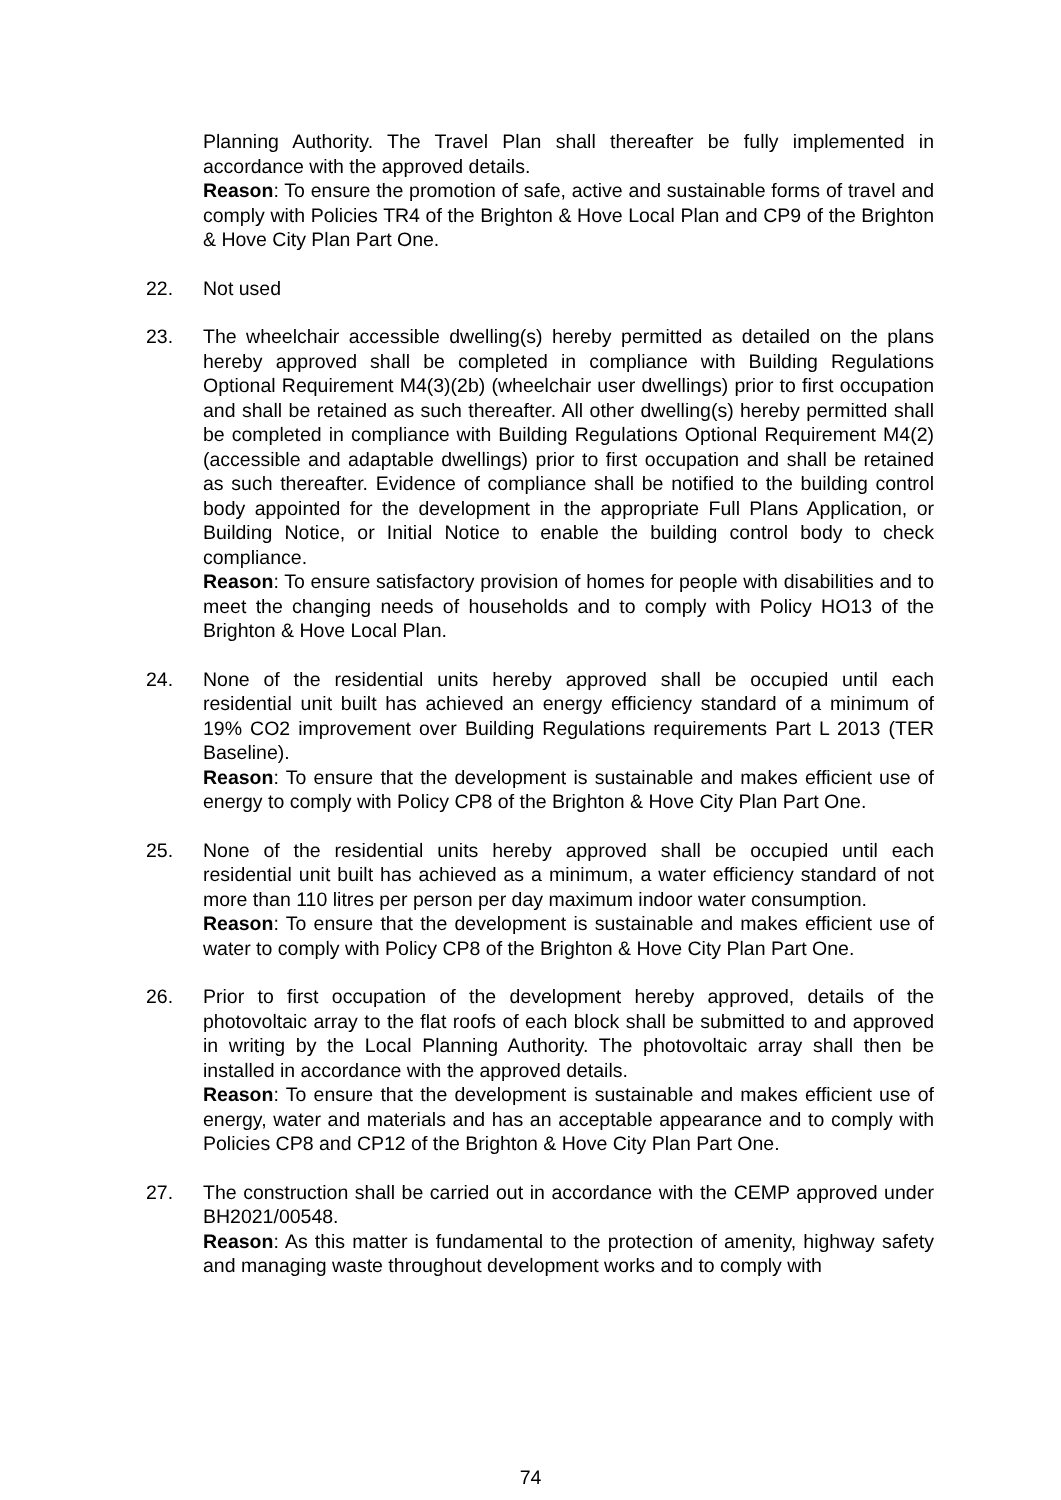Planning Authority. The Travel Plan shall thereafter be fully implemented in accordance with the approved details.
Reason: To ensure the promotion of safe, active and sustainable forms of travel and comply with Policies TR4 of the Brighton & Hove Local Plan and CP9 of the Brighton & Hove City Plan Part One.
22. Not used
23. The wheelchair accessible dwelling(s) hereby permitted as detailed on the plans hereby approved shall be completed in compliance with Building Regulations Optional Requirement M4(3)(2b) (wheelchair user dwellings) prior to first occupation and shall be retained as such thereafter. All other dwelling(s) hereby permitted shall be completed in compliance with Building Regulations Optional Requirement M4(2) (accessible and adaptable dwellings) prior to first occupation and shall be retained as such thereafter. Evidence of compliance shall be notified to the building control body appointed for the development in the appropriate Full Plans Application, or Building Notice, or Initial Notice to enable the building control body to check compliance.
Reason: To ensure satisfactory provision of homes for people with disabilities and to meet the changing needs of households and to comply with Policy HO13 of the Brighton & Hove Local Plan.
24. None of the residential units hereby approved shall be occupied until each residential unit built has achieved an energy efficiency standard of a minimum of 19% CO2 improvement over Building Regulations requirements Part L 2013 (TER Baseline).
Reason: To ensure that the development is sustainable and makes efficient use of energy to comply with Policy CP8 of the Brighton & Hove City Plan Part One.
25. None of the residential units hereby approved shall be occupied until each residential unit built has achieved as a minimum, a water efficiency standard of not more than 110 litres per person per day maximum indoor water consumption.
Reason: To ensure that the development is sustainable and makes efficient use of water to comply with Policy CP8 of the Brighton & Hove City Plan Part One.
26. Prior to first occupation of the development hereby approved, details of the photovoltaic array to the flat roofs of each block shall be submitted to and approved in writing by the Local Planning Authority. The photovoltaic array shall then be installed in accordance with the approved details.
Reason: To ensure that the development is sustainable and makes efficient use of energy, water and materials and has an acceptable appearance and to comply with Policies CP8 and CP12 of the Brighton & Hove City Plan Part One.
27. The construction shall be carried out in accordance with the CEMP approved under BH2021/00548.
Reason: As this matter is fundamental to the protection of amenity, highway safety and managing waste throughout development works and to comply with
74